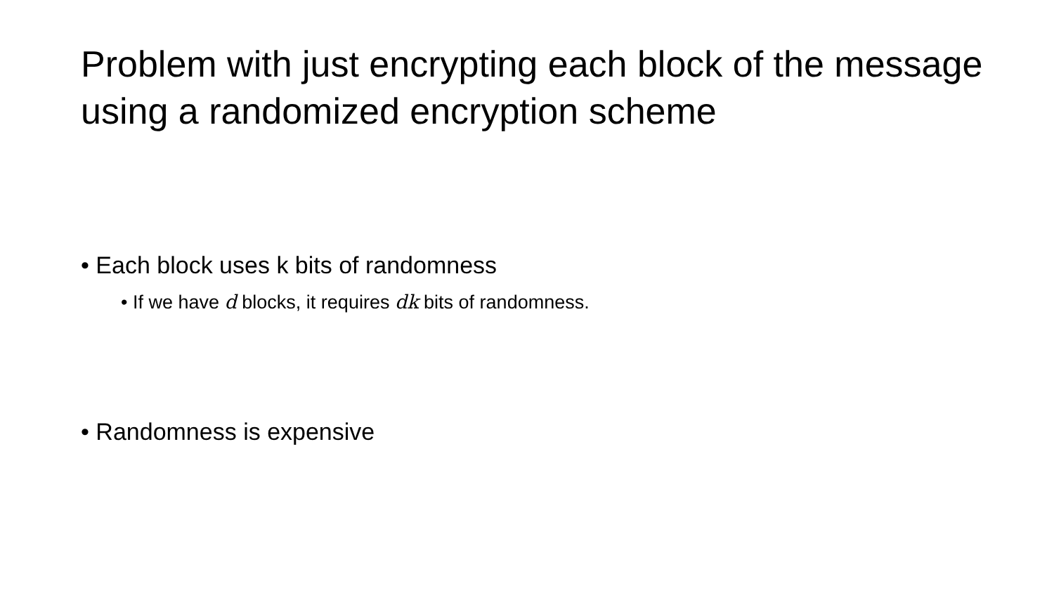Problem with just encrypting each block of the message using a randomized encryption scheme
• Each block uses k bits of randomness
• If we have d blocks, it requires dk bits of randomness.
• Randomness is expensive